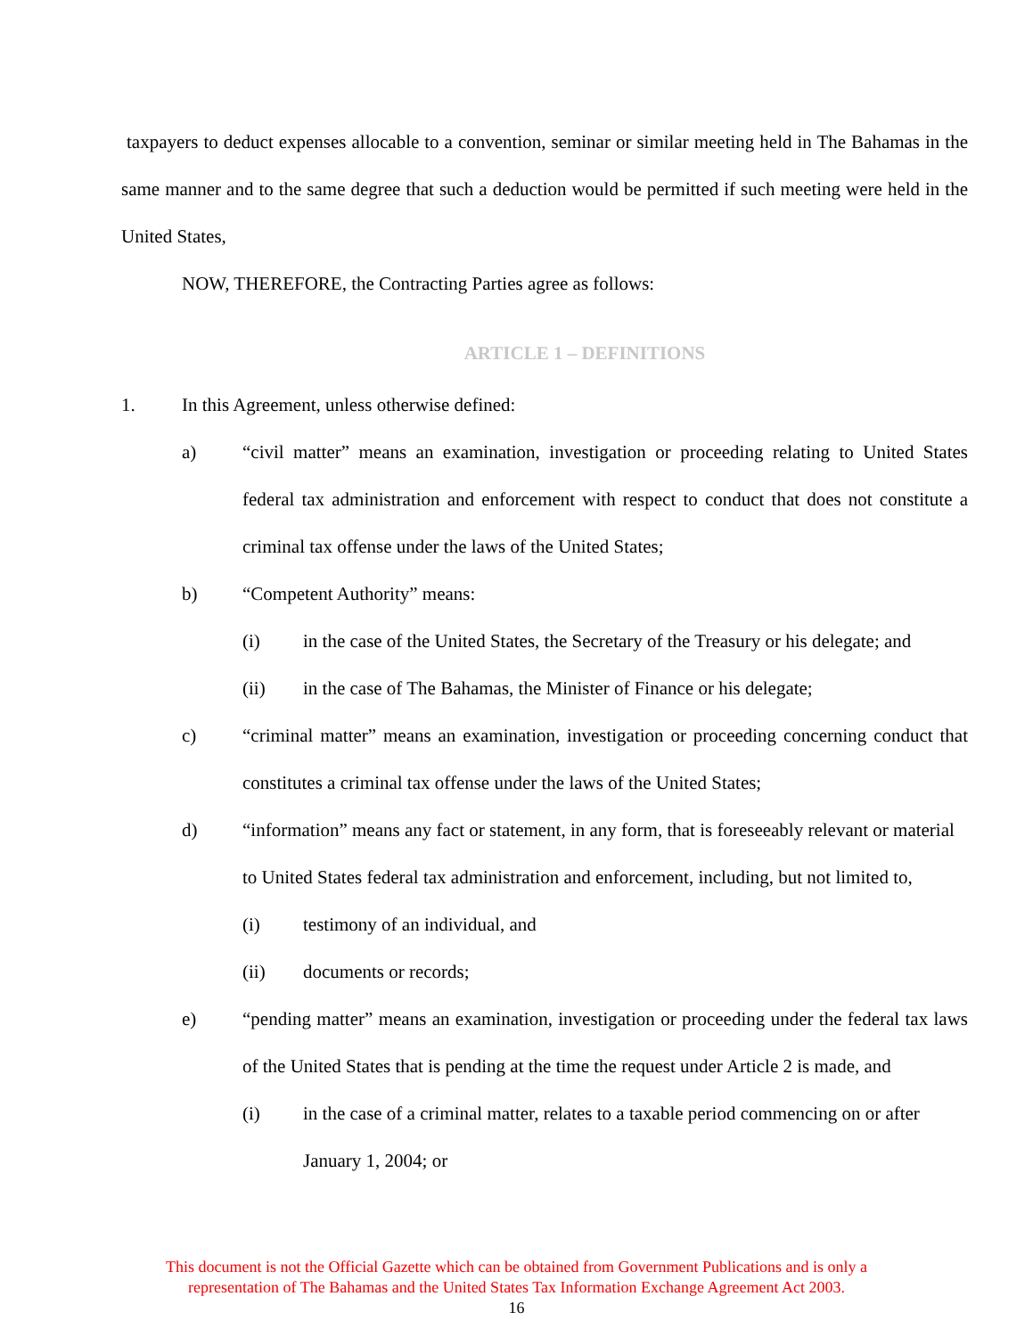taxpayers to deduct expenses allocable to a convention, seminar or similar meeting held in The Bahamas in the same manner and to the same degree that such a deduction would be permitted if such meeting were held in the United States,
NOW, THEREFORE, the Contracting Parties agree as follows:
ARTICLE 1 – DEFINITIONS
1. In this Agreement, unless otherwise defined:
a) “civil matter” means an examination, investigation or proceeding relating to United States federal tax administration and enforcement with respect to conduct that does not constitute a criminal tax offense under the laws of the United States;
b) “Competent Authority” means:
(i) in the case of the United States, the Secretary of the Treasury or his delegate; and
(ii) in the case of The Bahamas, the Minister of Finance or his delegate;
c) “criminal matter” means an examination, investigation or proceeding concerning conduct that constitutes a criminal tax offense under the laws of the United States;
d) “information” means any fact or statement, in any form, that is foreseeably relevant or material to United States federal tax administration and enforcement, including, but not limited to,
(i) testimony of an individual, and
(ii) documents or records;
e) “pending matter” means an examination, investigation or proceeding under the federal tax laws of the United States that is pending at the time the request under Article 2 is made, and
(i) in the case of a criminal matter, relates to a taxable period commencing on or after January 1, 2004; or
This document is not the Official Gazette which can be obtained from Government Publications and is only a
representation of The Bahamas and the United States Tax Information Exchange Agreement Act 2003.
16